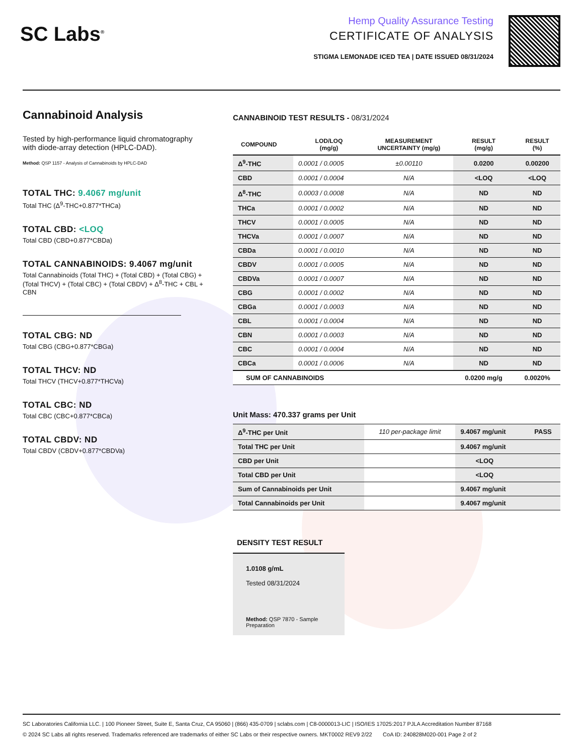SC Labs<sup>®</sup>
Hemp Quality Assurance Testing
CERTIFICATE OF ANALYSIS
STIGMA LEMONADE ICED TEA | DATE ISSUED 08/31/2024
Cannabinoid Analysis
Tested by high-performance liquid chromatography with diode-array detection (HPLC-DAD).
Method: QSP 1157 - Analysis of Cannabinoids by HPLC-DAD
TOTAL THC: 9.4067 mg/unit
Total THC (Δ<sup>9</sup>-THC+0.877*THCa)
TOTAL CBD: <LOQ
Total CBD (CBD+0.877*CBDa)
TOTAL CANNABINOIDS: 9.4067 mg/unit
Total Cannabinoids (Total THC) + (Total CBD) + (Total CBG) + (Total THCV) + (Total CBC) + (Total CBDV) + Δ<sup>8</sup>-THC + CBL + CBN
TOTAL CBG: ND
Total CBG (CBG+0.877*CBGa)
TOTAL THCV: ND
Total THCV (THCV+0.877*THCVa)
TOTAL CBC: ND
Total CBC (CBC+0.877*CBCa)
TOTAL CBDV: ND
Total CBDV (CBDV+0.877*CBDVa)
CANNABINOID TEST RESULTS - 08/31/2024
| COMPOUND | LOD/LOQ (mg/g) | MEASUREMENT UNCERTAINTY (mg/g) | RESULT (mg/g) | RESULT (%) |
| --- | --- | --- | --- | --- |
| Δ<sup>9</sup>-THC | 0.0001 / 0.0005 | ±0.00110 | 0.0200 | 0.00200 |
| CBD | 0.0001 / 0.0004 | N/A | <LOQ | <LOQ |
| Δ<sup>8</sup>-THC | 0.0003 / 0.0008 | N/A | ND | ND |
| THCa | 0.0001 / 0.0002 | N/A | ND | ND |
| THCV | 0.0001 / 0.0005 | N/A | ND | ND |
| THCVa | 0.0001 / 0.0007 | N/A | ND | ND |
| CBDa | 0.0001 / 0.0010 | N/A | ND | ND |
| CBDV | 0.0001 / 0.0005 | N/A | ND | ND |
| CBDVa | 0.0001 / 0.0007 | N/A | ND | ND |
| CBG | 0.0001 / 0.0002 | N/A | ND | ND |
| CBGa | 0.0001 / 0.0003 | N/A | ND | ND |
| CBL | 0.0001 / 0.0004 | N/A | ND | ND |
| CBN | 0.0001 / 0.0003 | N/A | ND | ND |
| CBC | 0.0001 / 0.0004 | N/A | ND | ND |
| CBCa | 0.0001 / 0.0006 | N/A | ND | ND |
| SUM OF CANNABINOIDS | | | 0.0200 mg/g | 0.0020% |
Unit Mass: 470.337 grams per Unit
| Δ<sup>9</sup>-THC per Unit | 110 per-package limit | 9.4067 mg/unit | PASS |
| Total THC per Unit | | 9.4067 mg/unit | |
| CBD per Unit | | <LOQ | |
| Total CBD per Unit | | <LOQ | |
| Sum of Cannabinoids per Unit | | 9.4067 mg/unit | |
| Total Cannabinoids per Unit | | 9.4067 mg/unit | |
DENSITY TEST RESULT
1.0108 g/mL
Tested 08/31/2024
Method: QSP 7870 - Sample Preparation
SC Laboratories California LLC. | 100 Pioneer Street, Suite E, Santa Cruz, CA 95060 | (866) 435-0709 | sclabs.com | C8-0000013-LIC | ISO/IES 17025:2017 PJLA Accreditation Number 87168
© 2024 SC Labs all rights reserved. Trademarks referenced are trademarks of either SC Labs or their respective owners. MKT0002 REV9 2/22 CoA ID: 240828M020-001 Page 2 of 2